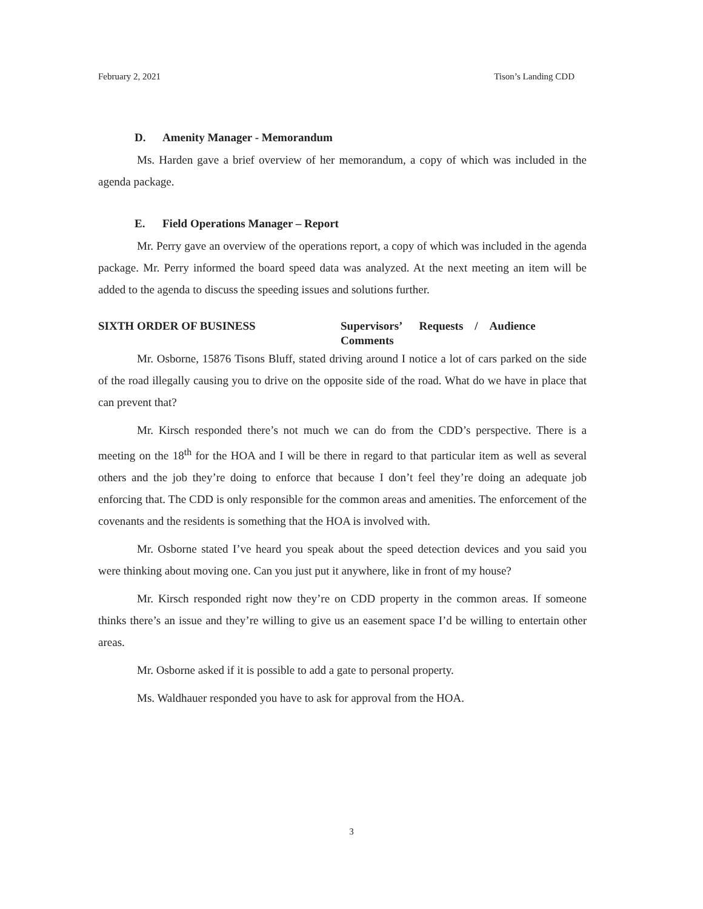February 2, 2021 Tison’s Landing CDD
D. Amenity Manager - Memorandum
Ms. Harden gave a brief overview of her memorandum, a copy of which was included in the agenda package.
E. Field Operations Manager – Report
Mr. Perry gave an overview of the operations report, a copy of which was included in the agenda package. Mr. Perry informed the board speed data was analyzed. At the next meeting an item will be added to the agenda to discuss the speeding issues and solutions further.
SIXTH ORDER OF BUSINESS Supervisors’ Requests / Audience
Comments
Mr. Osborne, 15876 Tisons Bluff, stated driving around I notice a lot of cars parked on the side of the road illegally causing you to drive on the opposite side of the road. What do we have in place that can prevent that?
Mr. Kirsch responded there’s not much we can do from the CDD’s perspective. There is a meeting on the 18<sup>th</sup> for the HOA and I will be there in regard to that particular item as well as several others and the job they’re doing to enforce that because I don’t feel they’re doing an adequate job enforcing that. The CDD is only responsible for the common areas and amenities. The enforcement of the covenants and the residents is something that the HOA is involved with.
Mr. Osborne stated I’ve heard you speak about the speed detection devices and you said you were thinking about moving one. Can you just put it anywhere, like in front of my house?
Mr. Kirsch responded right now they’re on CDD property in the common areas. If someone thinks there’s an issue and they’re willing to give us an easement space I’d be willing to entertain other areas.
Mr. Osborne asked if it is possible to add a gate to personal property.
Ms. Waldhauer responded you have to ask for approval from the HOA.
3